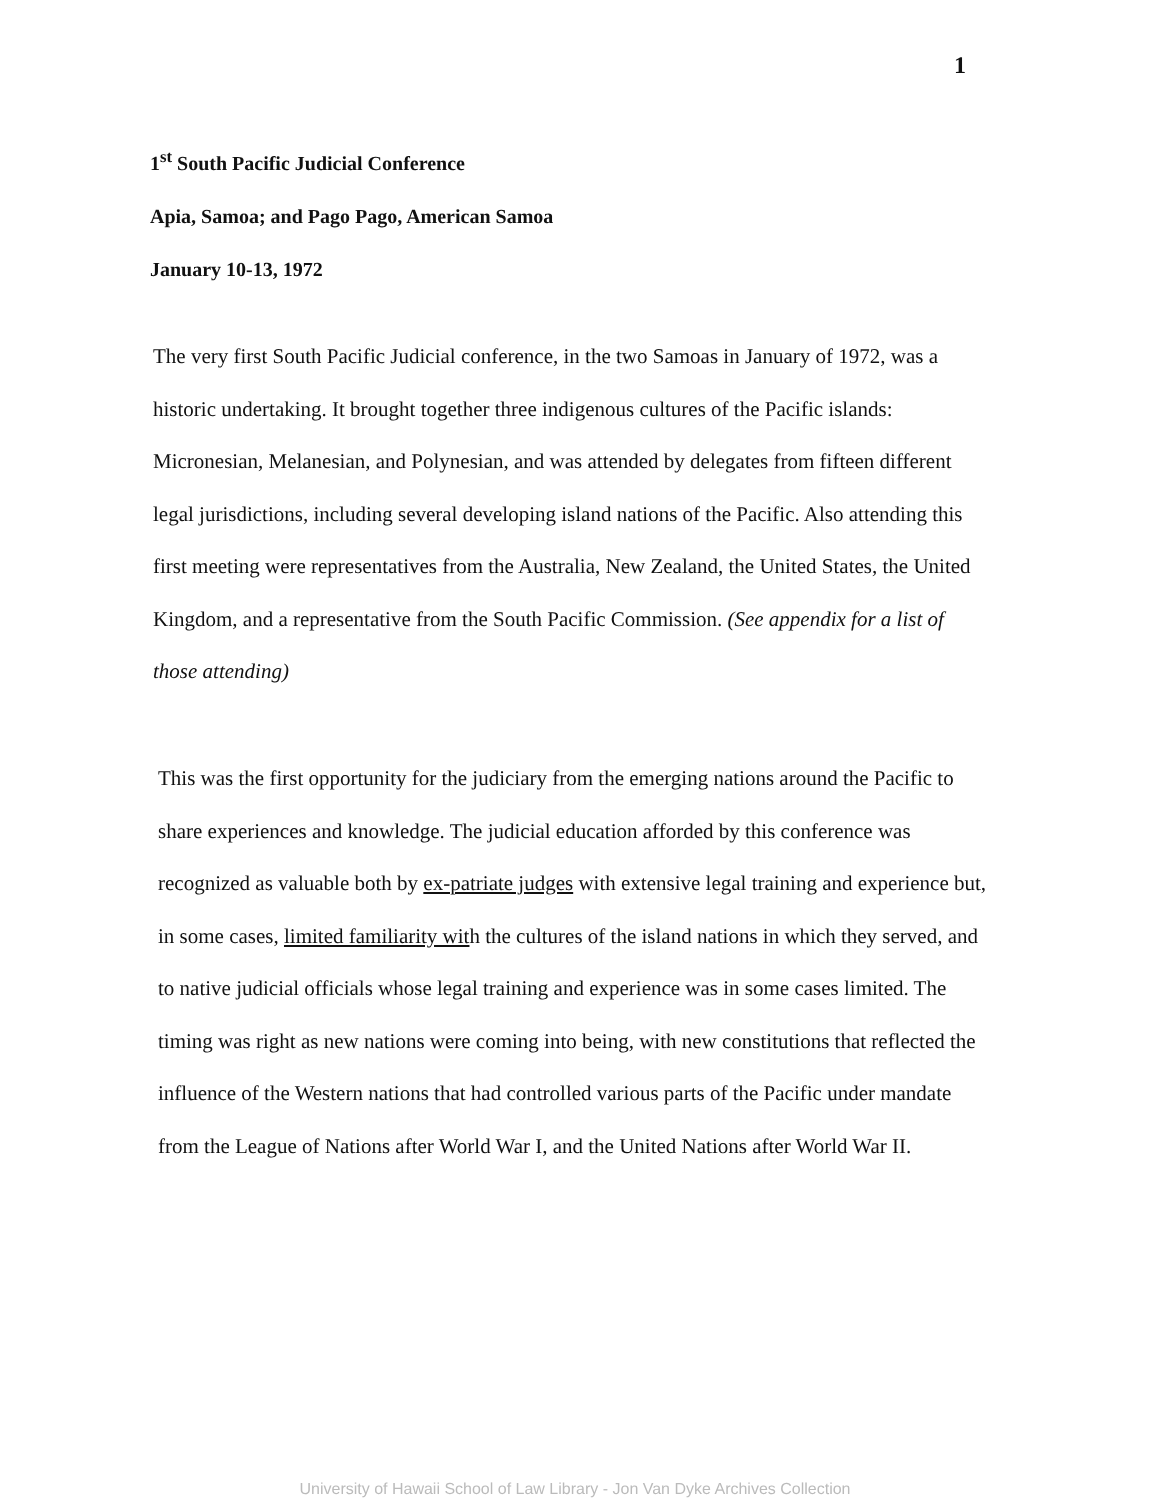1
1<sup>st</sup> South Pacific Judicial Conference
Apia, Samoa; and Pago Pago, American Samoa
January 10-13, 1972
The very first South Pacific Judicial conference, in the two Samoas in January of 1972, was a historic undertaking. It brought together three indigenous cultures of the Pacific islands: Micronesian, Melanesian, and Polynesian, and was attended by delegates from fifteen different legal jurisdictions, including several developing island nations of the Pacific. Also attending this first meeting were representatives from the Australia, New Zealand, the United States, the United Kingdom, and a representative from the South Pacific Commission. (See appendix for a list of those attending)
This was the first opportunity for the judiciary from the emerging nations around the Pacific to share experiences and knowledge. The judicial education afforded by this conference was recognized as valuable both by ex-patriate judges with extensive legal training and experience but, in some cases, limited familiarity with the cultures of the island nations in which they served, and to native judicial officials whose legal training and experience was in some cases limited. The timing was right as new nations were coming into being, with new constitutions that reflected the influence of the Western nations that had controlled various parts of the Pacific under mandate from the League of Nations after World War I, and the United Nations after World War II.
University of Hawaii School of Law Library - Jon Van Dyke Archives Collection